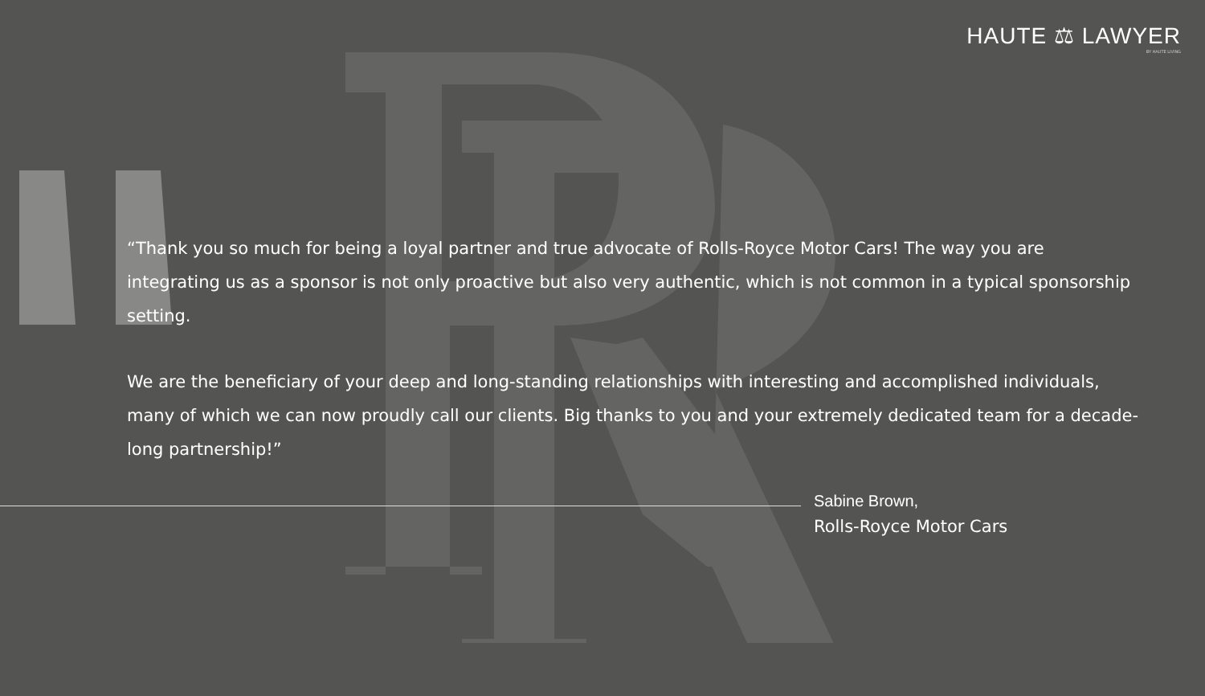HAUTE ⚖ LAWYER
BY HAUTE LIVING
“Thank you so much for being a loyal partner and true advocate of Rolls-Royce Motor Cars! The way you are integrating us as a sponsor is not only proactive but also very authentic, which is not common in a typical sponsorship setting.
We are the beneficiary of your deep and long-standing relationships with interesting and accomplished individuals, many of which we can now proudly call our clients. Big thanks to you and your extremely dedicated team for a decade-long partnership!”
Sabine Brown,
Rolls-Royce Motor Cars